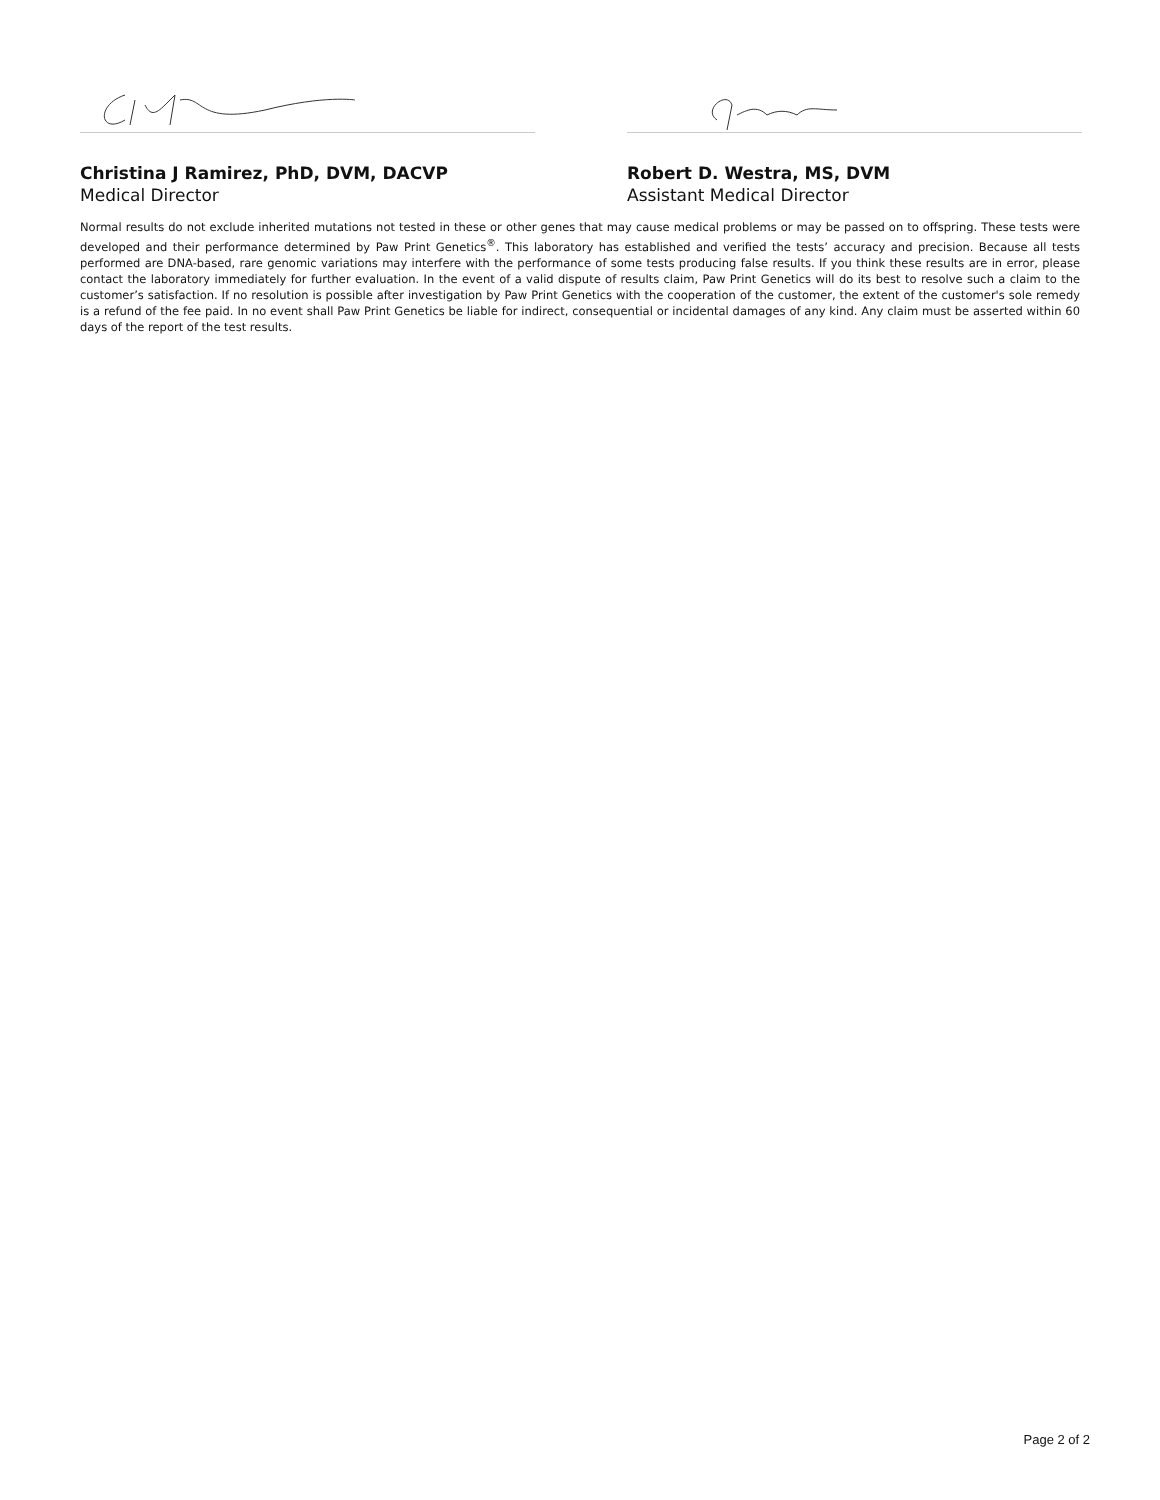Christina J Ramirez, PhD, DVM, DACVP
Medical Director
Robert D. Westra, MS, DVM
Assistant Medical Director
Normal results do not exclude inherited mutations not tested in these or other genes that may cause medical problems or may be passed on to offspring. These tests were developed and their performance determined by Paw Print Genetics<sup>®</sup>. This laboratory has established and verified the tests’ accuracy and precision. Because all tests performed are DNA-based, rare genomic variations may interfere with the performance of some tests producing false results. If you think these results are in error, please contact the laboratory immediately for further evaluation. In the event of a valid dispute of results claim, Paw Print Genetics will do its best to resolve such a claim to the customer’s satisfaction. If no resolution is possible after investigation by Paw Print Genetics with the cooperation of the customer, the extent of the customer's sole remedy is a refund of the fee paid. In no event shall Paw Print Genetics be liable for indirect, consequential or incidental damages of any kind. Any claim must be asserted within 60 days of the report of the test results.
Page 2 of 2